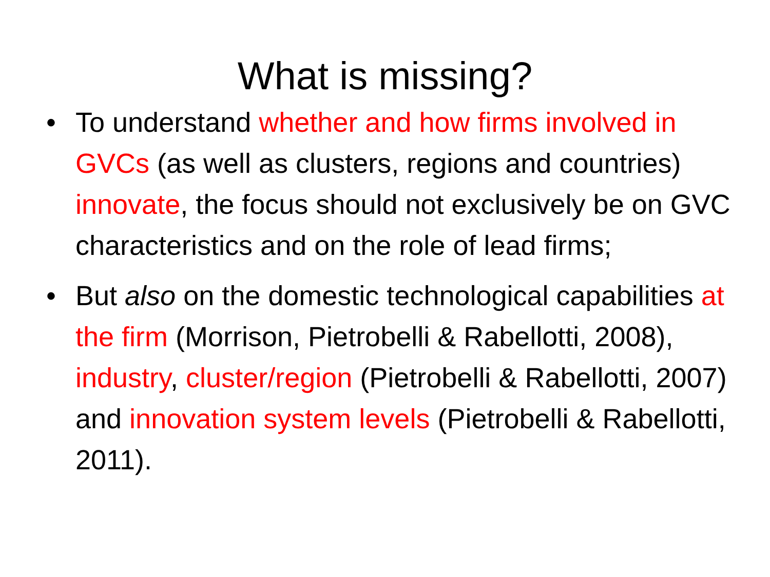What is missing?
• To understand whether and how firms involved in GVCs (as well as clusters, regions and countries) innovate, the focus should not exclusively be on GVC characteristics and on the role of lead firms;
• But also on the domestic technological capabilities at the firm (Morrison, Pietrobelli & Rabellotti, 2008), industry, cluster/region (Pietrobelli & Rabellotti, 2007) and innovation system levels (Pietrobelli & Rabellotti, 2011).